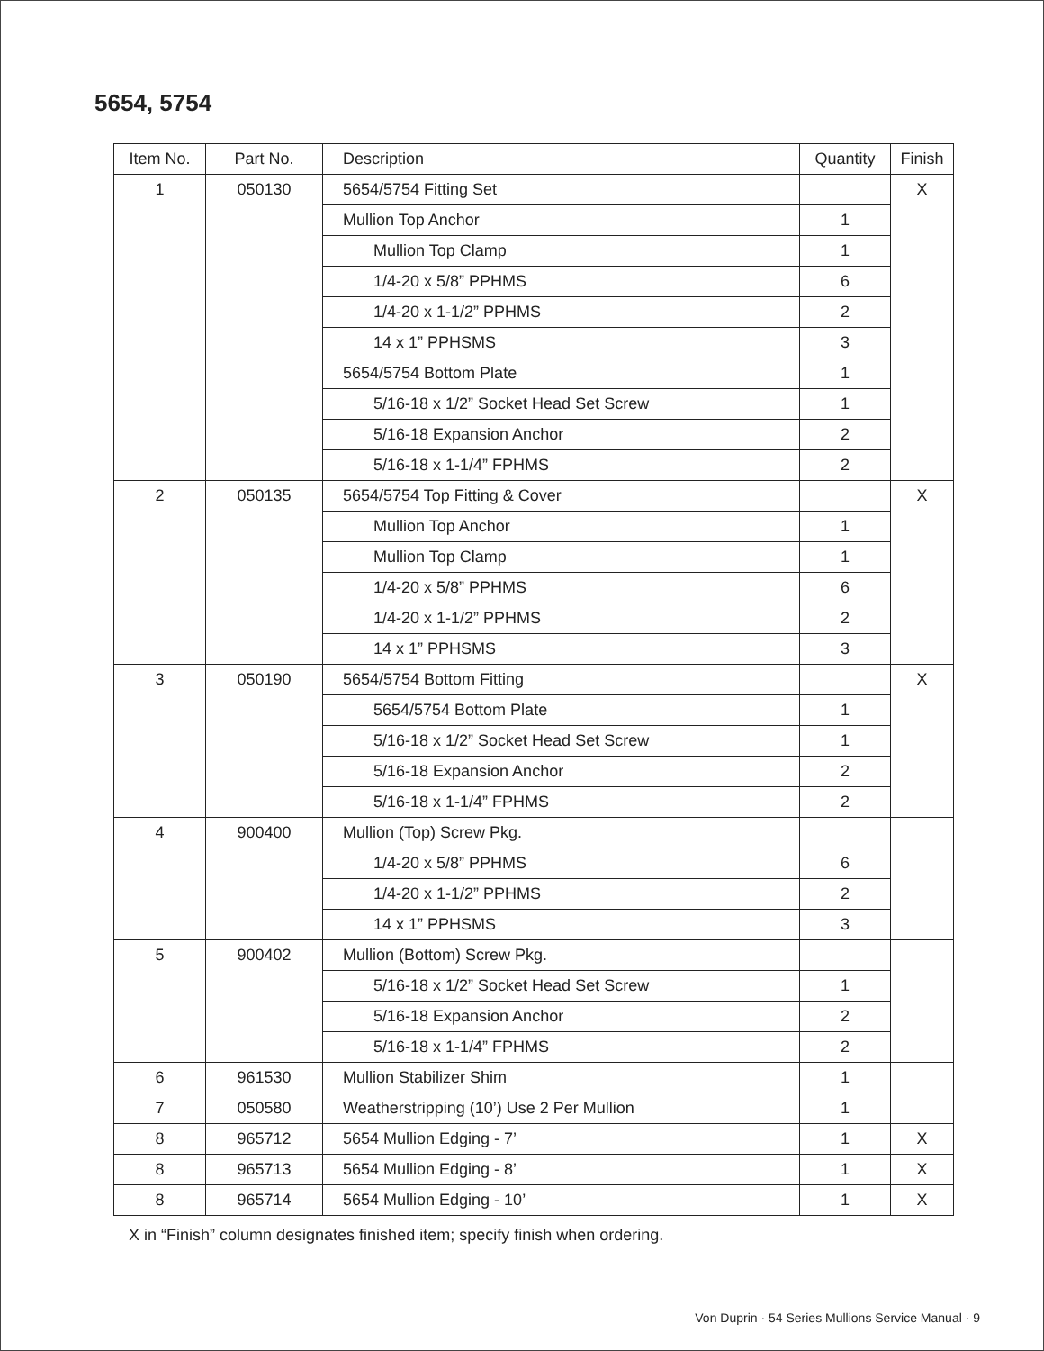5654, 5754
| Item No. | Part No. | Description | Quantity | Finish |
| --- | --- | --- | --- | --- |
| 1 | 050130 | 5654/5754 Fitting Set | | X |
| | | Mullion Top Anchor | 1 | |
| | | Mullion Top Clamp | 1 | |
| | | 1/4-20 x 5/8” PPHMS | 6 | |
| | | 1/4-20 x 1-1/2” PPHMS | 2 | |
| | | 14 x 1” PPHSMS | 3 | |
| | | 5654/5754 Bottom Plate | 1 | |
| | | 5/16-18 x 1/2” Socket Head Set Screw | 1 | |
| | | 5/16-18 Expansion Anchor | 2 | |
| | | 5/16-18 x 1-1/4” FPHMS | 2 | |
| 2 | 050135 | 5654/5754 Top Fitting & Cover | | X |
| | | Mullion Top Anchor | 1 | |
| | | Mullion Top Clamp | 1 | |
| | | 1/4-20 x 5/8” PPHMS | 6 | |
| | | 1/4-20 x 1-1/2” PPHMS | 2 | |
| | | 14 x 1” PPHSMS | 3 | |
| 3 | 050190 | 5654/5754 Bottom Fitting | | X |
| | | 5654/5754 Bottom Plate | 1 | |
| | | 5/16-18 x 1/2” Socket Head Set Screw | 1 | |
| | | 5/16-18 Expansion Anchor | 2 | |
| | | 5/16-18 x 1-1/4” FPHMS | 2 | |
| 4 | 900400 | Mullion (Top) Screw Pkg. | | |
| | | 1/4-20 x 5/8” PPHMS | 6 | |
| | | 1/4-20 x 1-1/2” PPHMS | 2 | |
| | | 14 x 1” PPHSMS | 3 | |
| 5 | 900402 | Mullion (Bottom) Screw Pkg. | | |
| | | 5/16-18 x 1/2” Socket Head Set Screw | 1 | |
| | | 5/16-18 Expansion Anchor | 2 | |
| | | 5/16-18 x 1-1/4” FPHMS | 2 | |
| 6 | 961530 | Mullion Stabilizer Shim | 1 | |
| 7 | 050580 | Weatherstripping (10’) Use 2 Per Mullion | 1 | |
| 8 | 965712 | 5654 Mullion Edging - 7’ | 1 | X |
| 8 | 965713 | 5654 Mullion Edging - 8’ | 1 | X |
| 8 | 965714 | 5654 Mullion Edging - 10’ | 1 | X |
X in “Finish” column designates finished item; specify finish when ordering.
Von Duprin · 54 Series Mullions Service Manual · 9